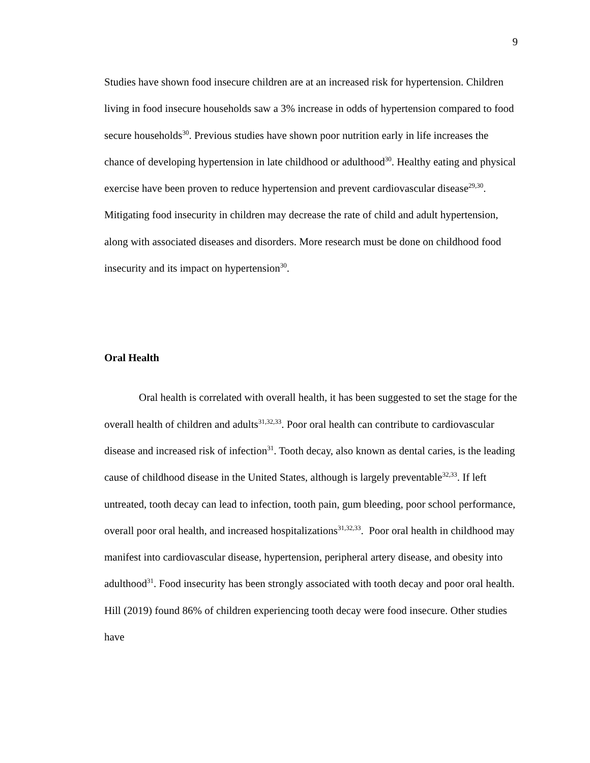9
Studies have shown food insecure children are at an increased risk for hypertension. Children living in food insecure households saw a 3% increase in odds of hypertension compared to food secure households<sup>30</sup>. Previous studies have shown poor nutrition early in life increases the chance of developing hypertension in late childhood or adulthood<sup>30</sup>. Healthy eating and physical exercise have been proven to reduce hypertension and prevent cardiovascular disease<sup>29,30</sup>. Mitigating food insecurity in children may decrease the rate of child and adult hypertension, along with associated diseases and disorders. More research must be done on childhood food insecurity and its impact on hypertension<sup>30</sup>.
Oral Health
Oral health is correlated with overall health, it has been suggested to set the stage for the overall health of children and adults<sup>31,32,33</sup>. Poor oral health can contribute to cardiovascular disease and increased risk of infection<sup>31</sup>. Tooth decay, also known as dental caries, is the leading cause of childhood disease in the United States, although is largely preventable<sup>32,33</sup>. If left untreated, tooth decay can lead to infection, tooth pain, gum bleeding, poor school performance, overall poor oral health, and increased hospitalizations<sup>31,32,33</sup>. Poor oral health in childhood may manifest into cardiovascular disease, hypertension, peripheral artery disease, and obesity into adulthood<sup>31</sup>. Food insecurity has been strongly associated with tooth decay and poor oral health. Hill (2019) found 86% of children experiencing tooth decay were food insecure. Other studies have